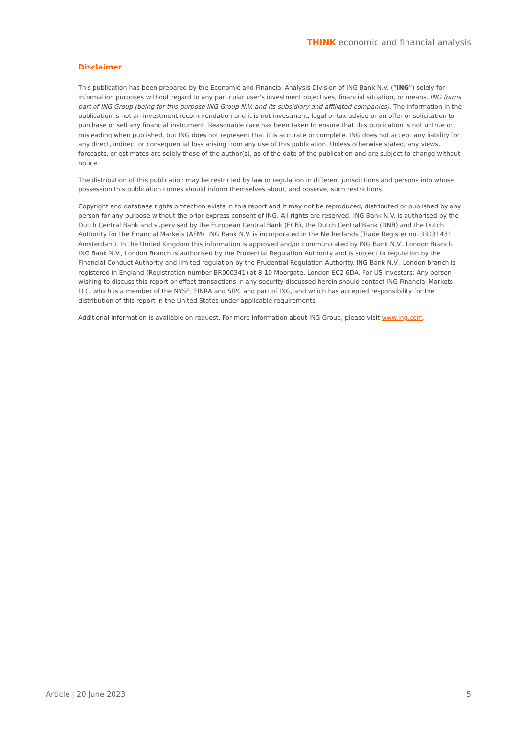THINK economic and financial analysis
Disclaimer
This publication has been prepared by the Economic and Financial Analysis Division of ING Bank N.V. (“ING”) solely for information purposes without regard to any particular user's investment objectives, financial situation, or means. ING forms part of ING Group (being for this purpose ING Group N.V. and its subsidiary and affiliated companies). The information in the publication is not an investment recommendation and it is not investment, legal or tax advice or an offer or solicitation to purchase or sell any financial instrument. Reasonable care has been taken to ensure that this publication is not untrue or misleading when published, but ING does not represent that it is accurate or complete. ING does not accept any liability for any direct, indirect or consequential loss arising from any use of this publication. Unless otherwise stated, any views, forecasts, or estimates are solely those of the author(s), as of the date of the publication and are subject to change without notice.
The distribution of this publication may be restricted by law or regulation in different jurisdictions and persons into whose possession this publication comes should inform themselves about, and observe, such restrictions.
Copyright and database rights protection exists in this report and it may not be reproduced, distributed or published by any person for any purpose without the prior express consent of ING. All rights are reserved. ING Bank N.V. is authorised by the Dutch Central Bank and supervised by the European Central Bank (ECB), the Dutch Central Bank (DNB) and the Dutch Authority for the Financial Markets (AFM). ING Bank N.V. is incorporated in the Netherlands (Trade Register no. 33031431 Amsterdam). In the United Kingdom this information is approved and/or communicated by ING Bank N.V., London Branch. ING Bank N.V., London Branch is authorised by the Prudential Regulation Authority and is subject to regulation by the Financial Conduct Authority and limited regulation by the Prudential Regulation Authority. ING Bank N.V., London branch is registered in England (Registration number BR000341) at 8-10 Moorgate, London EC2 6DA. For US Investors: Any person wishing to discuss this report or effect transactions in any security discussed herein should contact ING Financial Markets LLC, which is a member of the NYSE, FINRA and SIPC and part of ING, and which has accepted responsibility for the distribution of this report in the United States under applicable requirements.
Additional information is available on request. For more information about ING Group, please visit www.ing.com.
Article | 20 June 2023 5